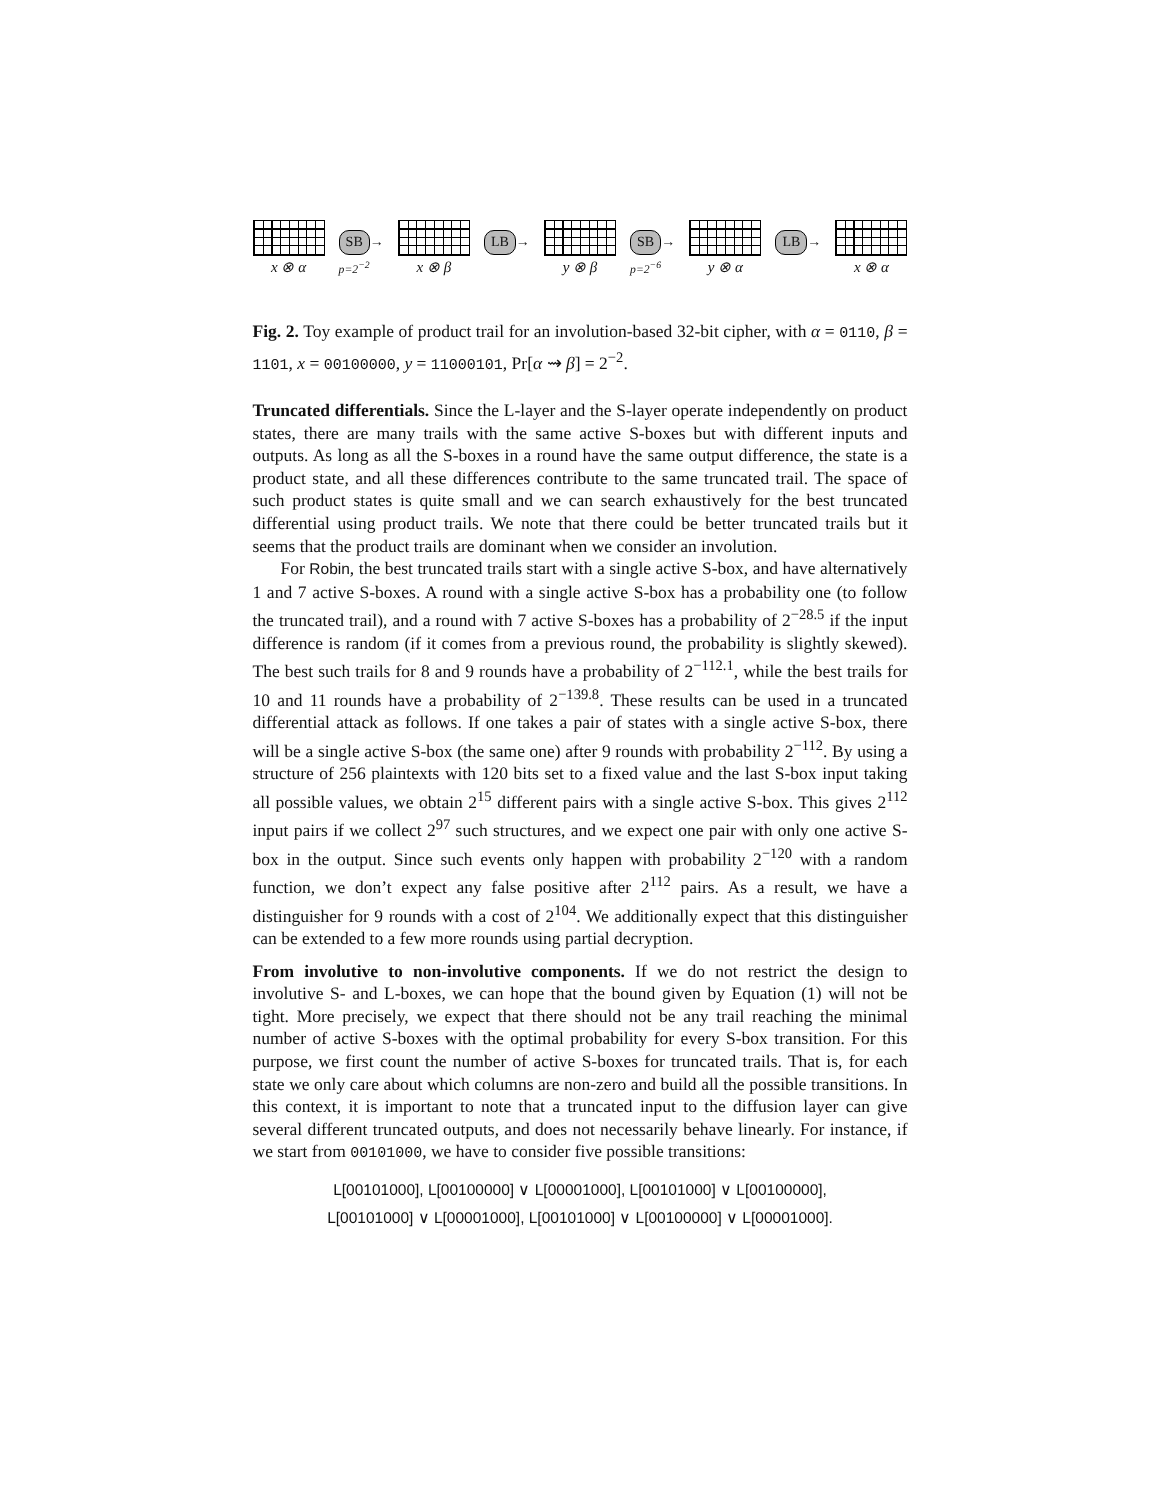x ⊗ α
SB →
p=2<sup>−2</sup>
x ⊗ β
LB →
y ⊗ β
SB →
p=2<sup>−6</sup>
y ⊗ α
LB →
x ⊗ α
Fig. 2. Toy example of product trail for an involution-based 32-bit cipher, with α = 0110, β = 1101, x = 00100000, y = 11000101, Pr[α ⇝ β] = 2<sup>−2</sup>.
Truncated differentials.
Since the L-layer and the S-layer operate independently on product states, there are many trails with the same active S-boxes but with different inputs and outputs. As long as all the S-boxes in a round have the same output difference, the state is a product state, and all these differences contribute to the same truncated trail. The space of such product states is quite small and we can search exhaustively for the best truncated differential using product trails. We note that there could be better truncated trails but it seems that the product trails are dominant when we consider an involution.
For Robin, the best truncated trails start with a single active S-box, and have alternatively 1 and 7 active S-boxes. A round with a single active S-box has a probability one (to follow the truncated trail), and a round with 7 active S-boxes has a probability of 2<sup>−28.5</sup> if the input difference is random (if it comes from a previous round, the probability is slightly skewed). The best such trails for 8 and 9 rounds have a probability of 2<sup>−112.1</sup>, while the best trails for 10 and 11 rounds have a probability of 2<sup>−139.8</sup>. These results can be used in a truncated differential attack as follows. If one takes a pair of states with a single active S-box, there will be a single active S-box (the same one) after 9 rounds with probability 2<sup>−112</sup>. By using a structure of 256 plaintexts with 120 bits set to a fixed value and the last S-box input taking all possible values, we obtain 2<sup>15</sup> different pairs with a single active S-box. This gives 2<sup>112</sup> input pairs if we collect 2<sup>97</sup> such structures, and we expect one pair with only one active S-box in the output. Since such events only happen with probability 2<sup>−120</sup> with a random function, we don’t expect any false positive after 2<sup>112</sup> pairs. As a result, we have a distinguisher for 9 rounds with a cost of 2<sup>104</sup>. We additionally expect that this distinguisher can be extended to a few more rounds using partial decryption.
From involutive to non-involutive components.
If we do not restrict the design to involutive S- and L-boxes, we can hope that the bound given by Equation (1) will not be tight. More precisely, we expect that there should not be any trail reaching the minimal number of active S-boxes with the optimal probability for every S-box transition. For this purpose, we first count the number of active S-boxes for truncated trails. That is, for each state we only care about which columns are non-zero and build all the possible transitions. In this context, it is important to note that a truncated input to the diffusion layer can give several different truncated outputs, and does not necessarily behave linearly. For instance, if we start from 00101000, we have to consider five possible transitions:
L[00101000], L[00100000] ∨ L[00001000], L[00101000] ∨ L[00100000],
L[00101000] ∨ L[00001000], L[00101000] ∨ L[00100000] ∨ L[00001000].